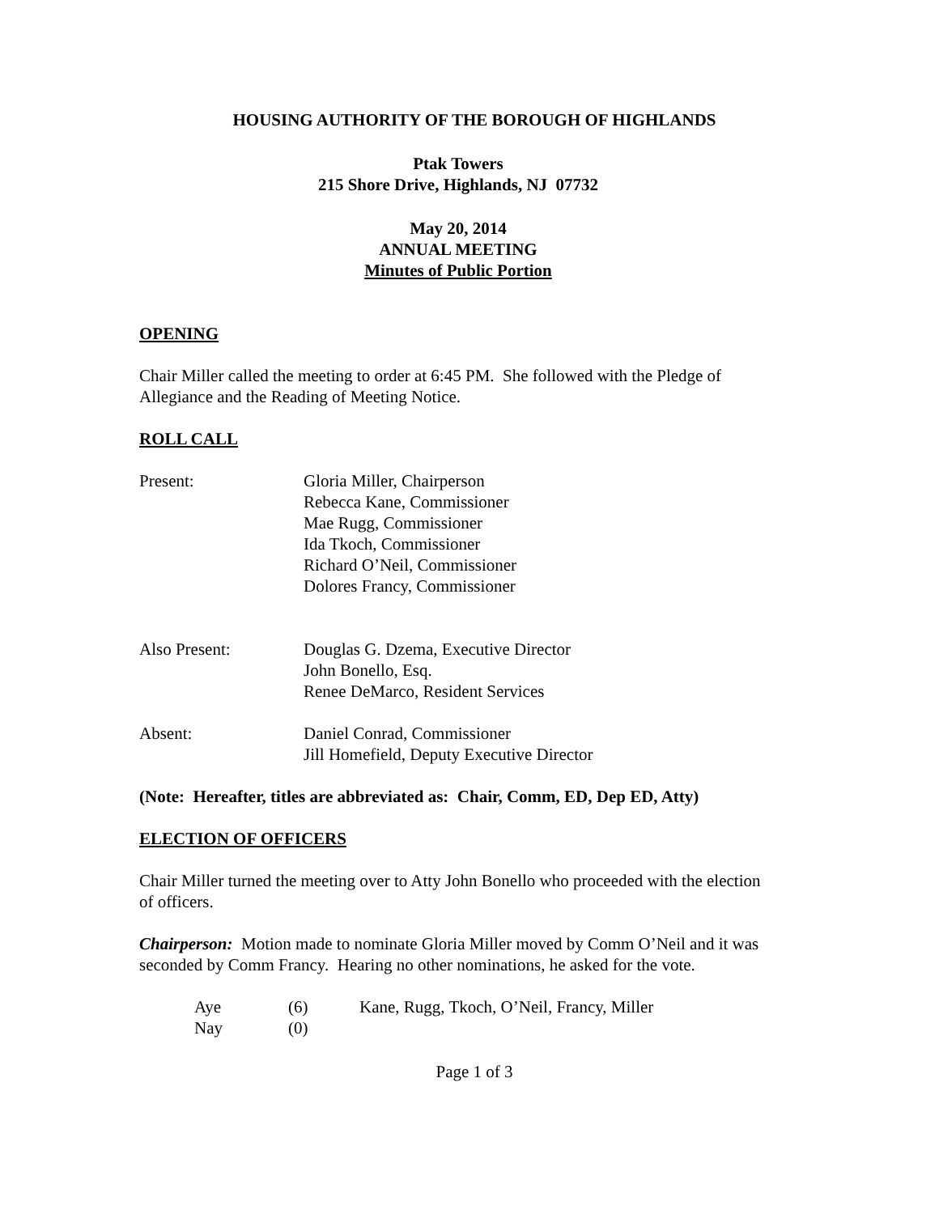HOUSING AUTHORITY OF THE BOROUGH OF HIGHLANDS
Ptak Towers
215 Shore Drive, Highlands, NJ 07732
May 20, 2014
ANNUAL MEETING
Minutes of Public Portion
OPENING
Chair Miller called the meeting to order at 6:45 PM. She followed with the Pledge of Allegiance and the Reading of Meeting Notice.
ROLL CALL
Present: Gloria Miller, Chairperson
Rebecca Kane, Commissioner
Mae Rugg, Commissioner
Ida Tkoch, Commissioner
Richard O’Neil, Commissioner
Dolores Francy, Commissioner
Also Present: Douglas G. Dzema, Executive Director
John Bonello, Esq.
Renee DeMarco, Resident Services
Absent: Daniel Conrad, Commissioner
Jill Homefield, Deputy Executive Director
(Note: Hereafter, titles are abbreviated as: Chair, Comm, ED, Dep ED, Atty)
ELECTION OF OFFICERS
Chair Miller turned the meeting over to Atty John Bonello who proceeded with the election of officers.
Chairperson: Motion made to nominate Gloria Miller moved by Comm O’Neil and it was seconded by Comm Francy. Hearing no other nominations, he asked for the vote.
| Aye | (6) | Kane, Rugg, Tkoch, O’Neil, Francy, Miller |
| Nay | (0) | |
Page 1 of 3